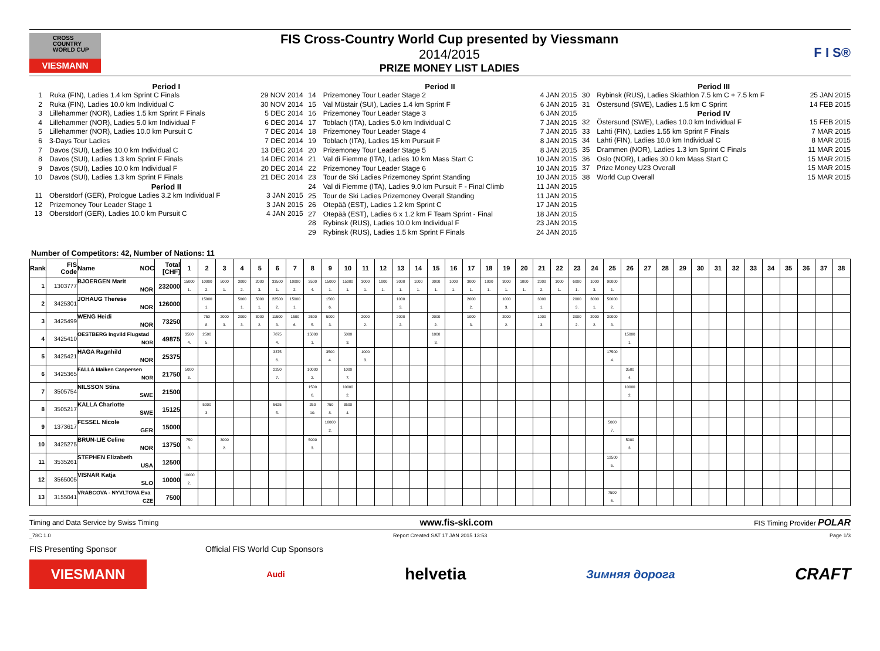CROSS
COUNTRY
WORLD CUP
VIESMANN
FIS Cross-Country World Cup presented by Viessmann
2014/2015
PRIZE MONEY LIST LADIES
F I S®
Period I
1 Ruka (FIN), Ladies 1.4 km Sprint C Finals 29 NOV 2014
2 Ruka (FIN), Ladies 10.0 km Individual C 30 NOV 2014
3 Lillehammer (NOR), Ladies 1.5 km Sprint F Finals 5 DEC 2014
4 Lillehammer (NOR), Ladies 5.0 km Individual F 6 DEC 2014
5 Lillehammer (NOR), Ladies 10.0 km Pursuit C 7 DEC 2014
6 3-Days Tour Ladies 7 DEC 2014
7 Davos (SUI), Ladies 10.0 km Individual C 13 DEC 2014
8 Davos (SUI), Ladies 1.3 km Sprint F Finals 14 DEC 2014
9 Davos (SUI), Ladies 10.0 km Individual F 20 DEC 2014
10 Davos (SUI), Ladies 1.3 km Sprint F Finals 21 DEC 2014
Period II
11 Oberstdorf (GER), Prologue Ladies 3.2 km Individual F 3 JAN 2015
12 Prizemoney Tour Leader Stage 1 3 JAN 2015
13 Oberstdorf (GER), Ladies 10.0 km Pursuit C 4 JAN 2015
Period II
14 Prizemoney Tour Leader Stage 2 4 JAN 2015
15 Val Müstair (SUI), Ladies 1.4 km Sprint F 6 JAN 2015
16 Prizemoney Tour Leader Stage 3 6 JAN 2015
17 Toblach (ITA), Ladies 5.0 km Individual C 7 JAN 2015
18 Prizemoney Tour Leader Stage 4 7 JAN 2015
19 Toblach (ITA), Ladies 15 km Pursuit F 8 JAN 2015
20 Prizemoney Tour Leader Stage 5 8 JAN 2015
21 Val di Fiemme (ITA), Ladies 10 km Mass Start C 10 JAN 2015
22 Prizemoney Tour Leader Stage 6 10 JAN 2015
23 Tour de Ski Ladies Prizemoney Sprint Standing 10 JAN 2015
24 Val di Fiemme (ITA), Ladies 9.0 km Pursuit F - Final Climb 11 JAN 2015
25 Tour de Ski Ladies Prizemoney Overall Standing 11 JAN 2015
26 Otepää (EST), Ladies 1.2 km Sprint C 17 JAN 2015
27 Otepää (EST), Ladies 6 x 1.2 km F Team Sprint - Final 18 JAN 2015
28 Rybinsk (RUS), Ladies 10.0 km Individual F 23 JAN 2015
29 Rybinsk (RUS), Ladies 1.5 km Sprint F Finals 24 JAN 2015
Period III
30 Rybinsk (RUS), Ladies Skiathlon 7.5 km C + 7.5 km F 25 JAN 2015
31 Östersund (SWE), Ladies 1.5 km C Sprint 14 FEB 2015
Period IV
32 Östersund (SWE), Ladies 10.0 km Individual F 15 FEB 2015
33 Lahti (FIN), Ladies 1.55 km Sprint F Finals 7 MAR 2015
34 Lahti (FIN), Ladies 10.0 km Individual C 8 MAR 2015
35 Drammen (NOR), Ladies 1.3 km Sprint C Finals 11 MAR 2015
36 Oslo (NOR), Ladies 30.0 km Mass Start C 15 MAR 2015
37 Prize Money U23 Overall 15 MAR 2015
38 World Cup Overall 15 MAR 2015
Number of Competitors: 42, Number of Nations: 11
| Rank | FIS Code | Name NOC | Total [CHF] | 1 | 2 | 3 | 4 | 5 | 6 | 7 | 8 | 9 | 10 | 11 | 12 | 13 | 14 | 15 | 16 | 17 | 18 | 19 | 20 | 21 | 22 | 23 | 24 | 25 | 26 | 27 | 28 | 29 | 30 | 31 | 32 | 33 | 34 | 35 | 36 | 37 | 38 |
| --- | --- | --- | --- | --- | --- | --- | --- | --- | --- | --- | --- | --- | --- | --- | --- | --- | --- | --- | --- | --- | --- | --- | --- | --- | --- | --- | --- | --- | --- | --- | --- | --- | --- | --- | --- | --- | --- | --- | --- | --- | --- |
| 1 | 1303777 | BJOERGEN Marit NOR | 232000 | 15000 1. | 10000 2. | 5000 1. | 3000 2. | 2000 3. | 33500 1. | 10000 2. | 3500 4. | 15000 1. | 15000 1. | 3000 1. | 1000 1. | 3000 1. | 1000 1. | 3000 1. | 1000 1. | 3000 1. | 1000 1. | 3000 1. | 1000 1. | 2000 2. | 1000 1. | 6000 1. | 1000 3. | 90000 1. | | | | | | | | | | | | | |
| 2 | 3425301 | JOHAUG Therese NOR | 126000 | | 15000 1. | | 5000 1. | 5000 1. | 22500 2. | 15000 1. | | 1500 6. | | | | 1000 3. | | | | 2000 2. | | 1000 3. | | 3000 1. | | 2000 3. | 3000 1. | 50000 2. | | | | | | | | | | | | | |
| 3 | 3425499 | WENG Heidi NOR | 73250 | | 750 8. | 2000 3. | 2000 3. | 3000 2. | 11500 3. | 1500 6. | 2500 5. | 5000 3. | | 2000 2. | | 2000 2. | | 2000 2. | | 1000 3. | | 2000 2. | | 1000 3. | | 3000 2. | 2000 2. | 30000 3. | | | | | | | | | | | | | |
| 4 | 3425410 | OESTBERG Ingvild Flugstad NOR | 49875 | 3500 4. | 2500 5. | | | | 7875 4. | | 15000 1. | | 5000 3. | | | | | 1000 3. | | | | | | | | | | | 15000 1. | | | | | | | | | | | | |
| 5 | 3425421 | HAGA Ragnhild NOR | 25375 | | | | | | 3375 6. | | | 3500 4. | | 1000 3. | | | | | | | | | | | | | | 17500 4. | | | | | | | | | | | | | |
| 6 | 3425365 | FALLA Maiken Caspersen NOR | 21750 | 5000 3. | | | | | 2250 7. | | 10000 2. | | 1000 7. | | | | | | | | | | | | | | | | 3500 4. | | | | | | | | | | | | |
| 7 | 3505754 | NILSSON Stina SWE | 21500 | | | | | | | | 1500 6. | | 10000 2. | | | | | | | | | | | | | | | | 10000 2. | | | | | | | | | | | | |
| 8 | 3505217 | KALLA Charlotte SWE | 15125 | | 5000 3. | | | | 5625 5. | | 250 10. | 750 8. | 3500 4. | | | | | | | | | | | | | | | | | | | | | | | | | | | | |
| 9 | 1373617 | FESSEL Nicole GER | 15000 | | | | | | | | | 10000 2. | | | | | | | | | | | | | | | | 5000 7. | | | | | | | | | | | | | |
| 10 | 3425275 | BRUN-LIE Celine NOR | 13750 | 750 8. | | 3000 2. | | | | | 5000 3. | | | | | | | | | | | | | | | | | | 5000 3. | | | | | | | | | | | | |
| 11 | 3535261 | STEPHEN Elizabeth USA | 12500 | | | | | | | | | | | | | | | | | | | | | | | | | 12500 5. | | | | | | | | | | | | | |
| 12 | 3565005 | VISNAR Katja SLO | 10000 | 10000 2. | | | | | | | | | | | | | | | | | | | | | | | | | | | | | | | | | | | | | |
| 13 | 3155041 | VRABCOVA - NYVLTOVA Eva CZE | 7500 | | | | | | | | | | | | | | | | | | | | | | | | | 7500 6. | | | | | | | | | | | | | |
Timing and Data Service by Swiss Timing www.fis-ski.com FIS Timing Provider POLAR
_78C 1.0 Report Created SAT 17 JAN 2015 13:53 Page 1/3
FIS Presenting Sponsor Official FIS World Cup Sponsors
VIESMANN
Audi
helvetia
Зимняя дорога
CRAFT